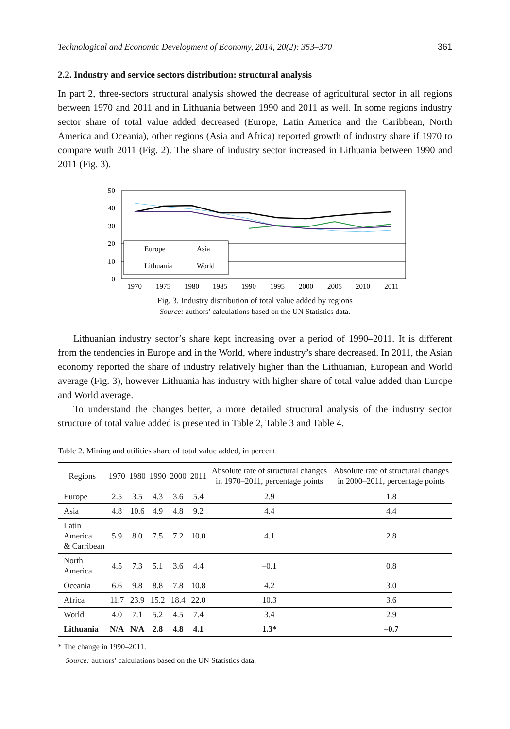Technological and Economic Development of Economy, 2014, 20(2): 353–370 361
2.2. Industry and service sectors distribution: structural analysis
In part 2, three-sectors structural analysis showed the decrease of agricultural sector in all regions between 1970 and 2011 and in Lithuania between 1990 and 2011 as well. In some regions industry sector share of total value added decreased (Europe, Latin America and the Caribbean, North America and Oceania), other regions (Asia and Africa) reported growth of industry share if 1970 to compare wuth 2011 (Fig. 2). The share of industry sector increased in Lithuania between 1990 and 2011 (Fig. 3).
50
40
30
20
10
0
Europe
Asia
Lithuania
World
1970
1975
1980
1985
1990
1995
2000
2005
2010
2011
Fig. 3. Industry distribution of total value added by regions
Source: authors’ calculations based on the UN Statistics data.
Lithuanian industry sector’s share kept increasing over a period of 1990–2011. It is different from the tendencies in Europe and in the World, where industry’s share decreased. In 2011, the Asian economy reported the share of industry relatively higher than the Lithuanian, European and World average (Fig. 3), however Lithuania has industry with higher share of total value added than Europe and World average.
To understand the changes better, a more detailed structural analysis of the industry sector structure of total value added is presented in Table 2, Table 3 and Table 4.
Table 2. Mining and utilities share of total value added, in percent
| Regions | 1970 | 1980 | 1990 | 2000 | 2011 | Absolute rate of structural changes in 1970–2011, percentage points | Absolute rate of structural changes in 2000–2011, percentage points |
| --- | --- | --- | --- | --- | --- | --- | --- |
| Europe | 2.5 | 3.5 | 4.3 | 3.6 | 5.4 | 2.9 | 1.8 |
| Asia | 4.8 | 10.6 | 4.9 | 4.8 | 9.2 | 4.4 | 4.4 |
| Latin America & Carribean | 5.9 | 8.0 | 7.5 | 7.2 | 10.0 | 4.1 | 2.8 |
| North America | 4.5 | 7.3 | 5.1 | 3.6 | 4.4 | –0.1 | 0.8 |
| Oceania | 6.6 | 9.8 | 8.8 | 7.8 | 10.8 | 4.2 | 3.0 |
| Africa | 11.7 | 23.9 | 15.2 | 18.4 | 22.0 | 10.3 | 3.6 |
| World | 4.0 | 7.1 | 5.2 | 4.5 | 7.4 | 3.4 | 2.9 |
| Lithuania | N/A | N/A | 2.8 | 4.8 | 4.1 | 1.3* | –0.7 |
* The change in 1990–2011.
Source: authors’ calculations based on the UN Statistics data.